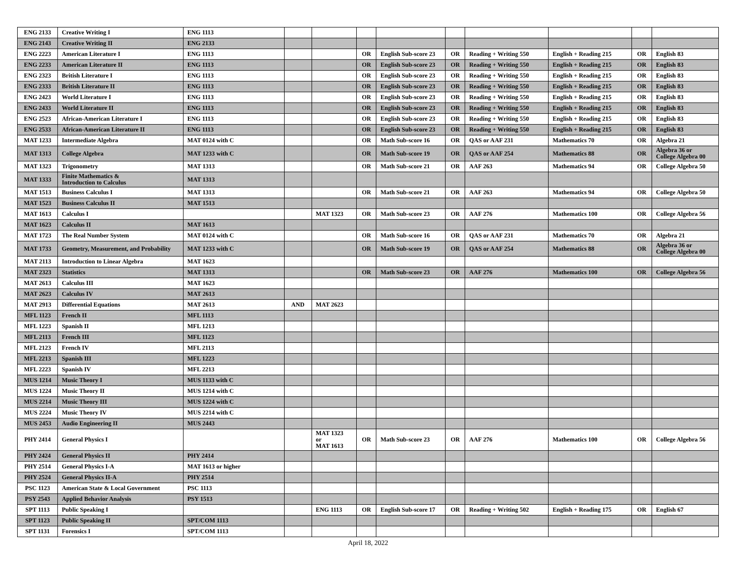| ENG 2133 | Creative Writing I | ENG 1113 | | | | | | | | | |
| ENG 2143 | Creative Writing II | ENG 2133 | | | | | | | | | |
| ENG 2223 | American Literature I | ENG 1113 | | | OR | English Sub-score 23 | OR | Reading + Writing 550 | English + Reading 215 | OR | English 83 |
| ENG 2233 | American Literature II | ENG 1113 | | | OR | English Sub-score 23 | OR | Reading + Writing 550 | English + Reading 215 | OR | English 83 |
| ENG 2323 | British Literature I | ENG 1113 | | | OR | English Sub-score 23 | OR | Reading + Writing 550 | English + Reading 215 | OR | English 83 |
| ENG 2333 | British Literature II | ENG 1113 | | | OR | English Sub-score 23 | OR | Reading + Writing 550 | English + Reading 215 | OR | English 83 |
| ENG 2423 | World Literature I | ENG 1113 | | | OR | English Sub-score 23 | OR | Reading + Writing 550 | English + Reading 215 | OR | English 83 |
| ENG 2433 | World Literature II | ENG 1113 | | | OR | English Sub-score 23 | OR | Reading + Writing 550 | English + Reading 215 | OR | English 83 |
| ENG 2523 | African-American Literature I | ENG 1113 | | | OR | English Sub-score 23 | OR | Reading + Writing 550 | English + Reading 215 | OR | English 83 |
| ENG 2533 | African-American Literature II | ENG 1113 | | | OR | English Sub-score 23 | OR | Reading + Writing 550 | English + Reading 215 | OR | English 83 |
| MAT 1233 | Intermediate Algebra | MAT 0124 with C | | | OR | Math Sub-score 16 | OR | QAS or AAF 231 | Mathematics 70 | OR | Algebra 21 |
| MAT 1313 | College Algebra | MAT 1233 with C | | | OR | Math Sub-score 19 | OR | QAS or AAF 254 | Mathematics 88 | OR | Algebra 36 or College Algebra 00 |
| MAT 1323 | Trigonometry | MAT 1313 | | | OR | Math Sub-score 21 | OR | AAF 263 | Mathematics 94 | OR | College Algebra 50 |
| MAT 1333 | Finite Mathematics & Introduction to Calculus | MAT 1313 | | | | | | | | | |
| MAT 1513 | Business Calculus I | MAT 1313 | | | OR | Math Sub-score 21 | OR | AAF 263 | Mathematics 94 | OR | College Algebra 50 |
| MAT 1523 | Business Calculus II | MAT 1513 | | | | | | | | | |
| MAT 1613 | Calculus I | | | MAT 1323 | OR | Math Sub-score 23 | OR | AAF 276 | Mathematics 100 | OR | College Algebra 56 |
| MAT 1623 | Calculus II | MAT 1613 | | | | | | | | | |
| MAT 1723 | The Real Number System | MAT 0124 with C | | | OR | Math Sub-score 16 | OR | QAS or AAF 231 | Mathematics 70 | OR | Algebra 21 |
| MAT 1733 | Geometry, Measurement, and Probability | MAT 1233 with C | | | OR | Math Sub-score 19 | OR | QAS or AAF 254 | Mathematics 88 | OR | Algebra 36 or College Algebra 00 |
| MAT 2113 | Introduction to Linear Algebra | MAT 1623 | | | | | | | | | |
| MAT 2323 | Statistics | MAT 1313 | | | OR | Math Sub-score 23 | OR | AAF 276 | Mathematics 100 | OR | College Algebra 56 |
| MAT 2613 | Calculus III | MAT 1623 | | | | | | | | | |
| MAT 2623 | Calculus IV | MAT 2613 | | | | | | | | | |
| MAT 2913 | Differential Equations | MAT 2613 | AND | MAT 2623 | | | | | | | |
| MFL 1123 | French II | MFL 1113 | | | | | | | | | |
| MFL 1223 | Spanish II | MFL 1213 | | | | | | | | | |
| MFL 2113 | French III | MFL 1123 | | | | | | | | | |
| MFL 2123 | French IV | MFL 2113 | | | | | | | | | |
| MFL 2213 | Spanish III | MFL 1223 | | | | | | | | | |
| MFL 2223 | Spanish IV | MFL 2213 | | | | | | | | | |
| MUS 1214 | Music Theory I | MUS 1133 with C | | | | | | | | | |
| MUS 1224 | Music Theory II | MUS 1214 with C | | | | | | | | | |
| MUS 2214 | Music Theory III | MUS 1224 with C | | | | | | | | | |
| MUS 2224 | Music Theory IV | MUS 2214 with C | | | | | | | | | |
| MUS 2453 | Audio Engineering II | MUS 2443 | | | | | | | | | |
| PHY 2414 | General Physics I | | | MAT 1323 or MAT 1613 | OR | Math Sub-score 23 | OR | AAF 276 | Mathematics 100 | OR | College Algebra 56 |
| PHY 2424 | General Physics II | PHY 2414 | | | | | | | | | |
| PHY 2514 | General Physics I-A | MAT 1613 or higher | | | | | | | | | |
| PHY 2524 | General Physics II-A | PHY 2514 | | | | | | | | | |
| PSC 1123 | American State & Local Government | PSC 1113 | | | | | | | | | |
| PSY 2543 | Applied Behavior Analysis | PSY 1513 | | | | | | | | | |
| SPT 1113 | Public Speaking I | | | ENG 1113 | OR | English Sub-score 17 | OR | Reading + Writing 502 | English + Reading 175 | OR | English 67 |
| SPT 1123 | Public Speaking II | SPT/COM 1113 | | | | | | | | | |
| SPT 1131 | Forensics I | SPT/COM 1113 | | | | | | | | | |
April 18, 2022